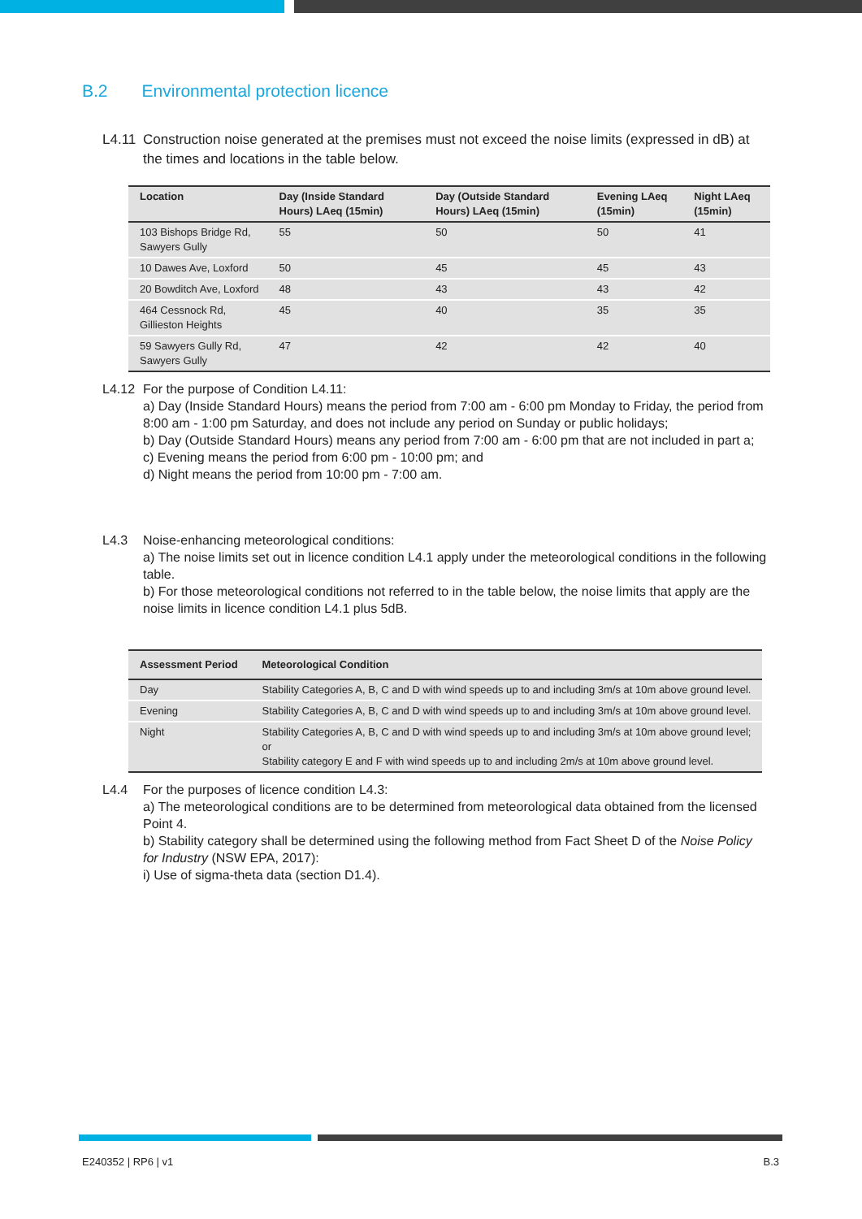B.2 Environmental protection licence
L4.11
Construction noise generated at the premises must not exceed the noise limits (expressed in dB) at the times and locations in the table below.
| Location | Day (Inside Standard Hours) LAeq (15min) | Day (Outside Standard Hours) LAeq (15min) | Evening LAeq (15min) | Night LAeq (15min) |
| --- | --- | --- | --- | --- |
| 103 Bishops Bridge Rd, Sawyers Gully | 55 | 50 | 50 | 41 |
| 10 Dawes Ave, Loxford | 50 | 45 | 45 | 43 |
| 20 Bowditch Ave, Loxford | 48 | 43 | 43 | 42 |
| 464 Cessnock Rd, Gillieston Heights | 45 | 40 | 35 | 35 |
| 59 Sawyers Gully Rd, Sawyers Gully | 47 | 42 | 42 | 40 |
L4.12 For the purpose of Condition L4.11:
a) Day (Inside Standard Hours) means the period from 7:00 am - 6:00 pm Monday to Friday, the period from 8:00 am - 1:00 pm Saturday, and does not include any period on Sunday or public holidays;
b) Day (Outside Standard Hours) means any period from 7:00 am - 6:00 pm that are not included in part a;
c) Evening means the period from 6:00 pm - 10:00 pm; and
d) Night means the period from 10:00 pm - 7:00 am.
L4.3 Noise-enhancing meteorological conditions:
a) The noise limits set out in licence condition L4.1 apply under the meteorological conditions in the following table.
b) For those meteorological conditions not referred to in the table below, the noise limits that apply are the noise limits in licence condition L4.1 plus 5dB.
| Assessment Period | Meteorological Condition |
| --- | --- |
| Day | Stability Categories A, B, C and D with wind speeds up to and including 3m/s at 10m above ground level. |
| Evening | Stability Categories A, B, C and D with wind speeds up to and including 3m/s at 10m above ground level. |
| Night | Stability Categories A, B, C and D with wind speeds up to and including 3m/s at 10m above ground level; or Stability category E and F with wind speeds up to and including 2m/s at 10m above ground level. |
L4.4 For the purposes of licence condition L4.3:
a) The meteorological conditions are to be determined from meteorological data obtained from the licensed Point 4.
b) Stability category shall be determined using the following method from Fact Sheet D of the Noise Policy for Industry (NSW EPA, 2017):
i) Use of sigma-theta data (section D1.4).
E240352 | RP6 | v1 B.3